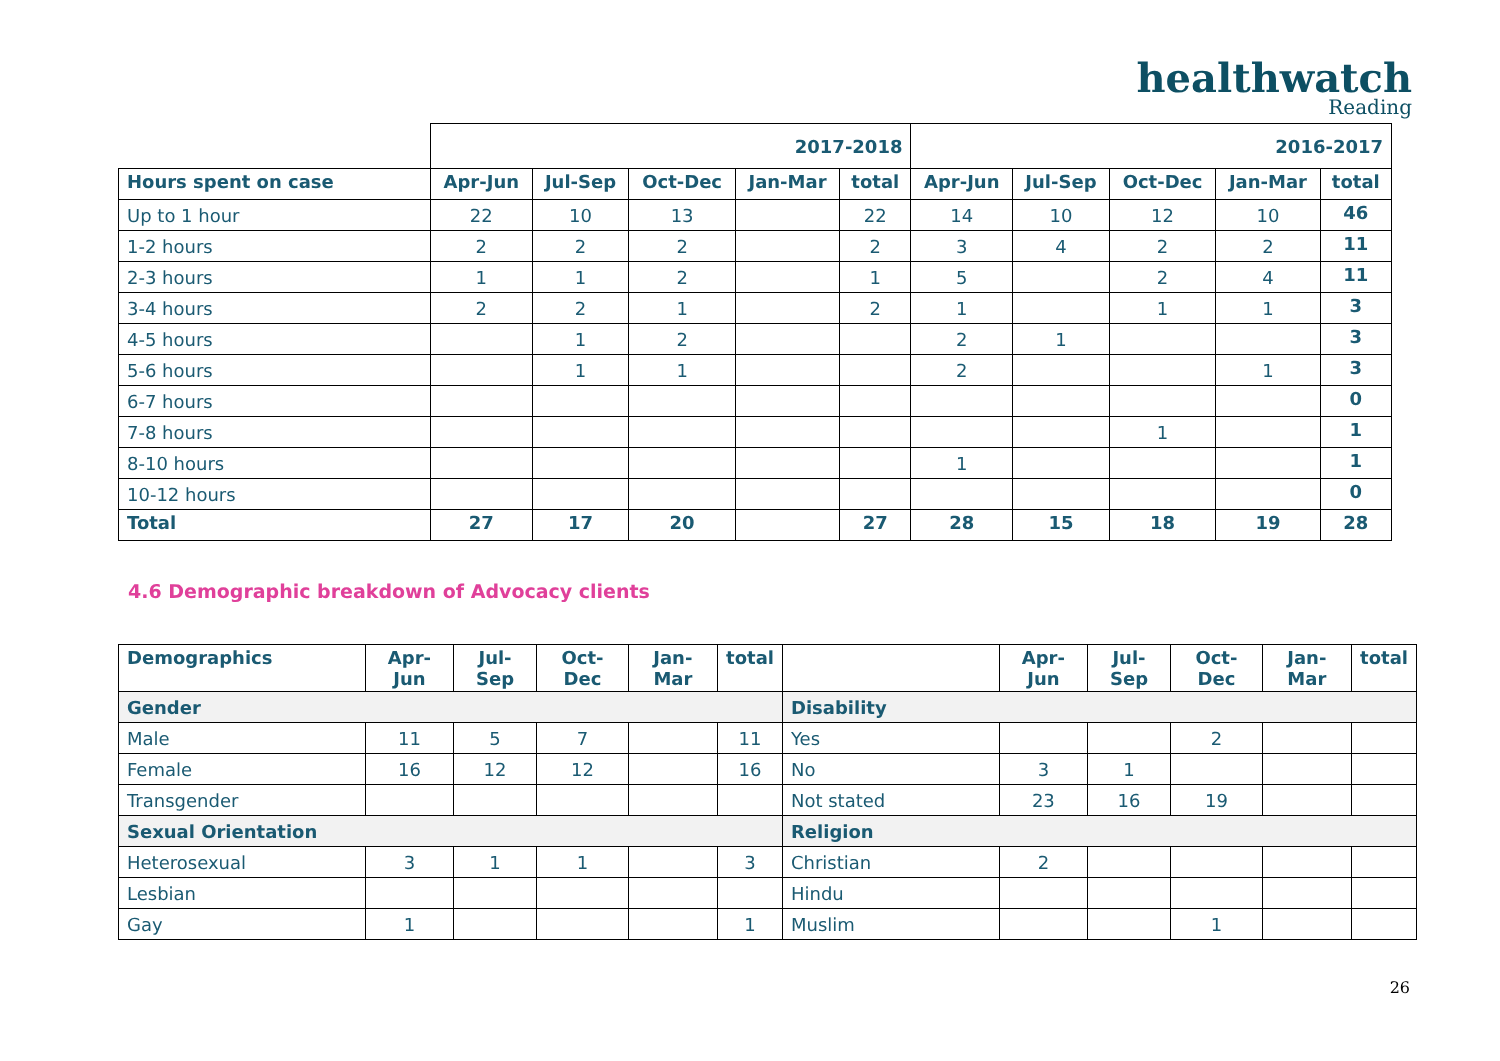healthwatch
Reading
| | 2017-2018 | | | | | 2016-2017 | | | | |
| Hours spent on case | Apr-Jun | Jul-Sep | Oct-Dec | Jan-Mar | total | Apr-Jun | Jul-Sep | Oct-Dec | Jan-Mar | total |
| Up to 1 hour | 22 | 10 | 13 | | 22 | 14 | 10 | 12 | 10 | 46 |
| 1-2 hours | 2 | 2 | 2 | | 2 | 3 | 4 | 2 | 2 | 11 |
| 2-3 hours | 1 | 1 | 2 | | 1 | 5 | | 2 | 4 | 11 |
| 3-4 hours | 2 | 2 | 1 | | 2 | 1 | | 1 | 1 | 3 |
| 4-5 hours | | 1 | 2 | | | 2 | 1 | | | 3 |
| 5-6 hours | | 1 | 1 | | | 2 | | | 1 | 3 |
| 6-7 hours | | | | | | | | | | 0 |
| 7-8 hours | | | | | | | | 1 | | 1 |
| 8-10 hours | | | | | | 1 | | | | 1 |
| 10-12 hours | | | | | | | | | | 0 |
| Total | 27 | 17 | 20 | | 27 | 28 | 15 | 18 | 19 | 28 |
4.6 Demographic breakdown of Advocacy clients
| Demographics | Apr-Jun | Jul-Sep | Oct-Dec | Jan-Mar | total | | Apr-Jun | Jul-Sep | Oct-Dec | Jan-Mar | total |
| --- | --- | --- | --- | --- | --- | --- | --- | --- | --- | --- | --- |
| Gender | | | | | | Disability | | | | | |
| Male | 11 | 5 | 7 | | 11 | Yes | | | 2 | | |
| Female | 16 | 12 | 12 | | 16 | No | 3 | 1 | | | |
| Transgender | | | | | | Not stated | 23 | 16 | 19 | | |
| Sexual Orientation | | | | | | Religion | | | | | |
| Heterosexual | 3 | 1 | 1 | | 3 | Christian | 2 | | | | |
| Lesbian | | | | | | Hindu | | | | | |
| Gay | 1 | | | | 1 | Muslim | | | 1 | | |
26